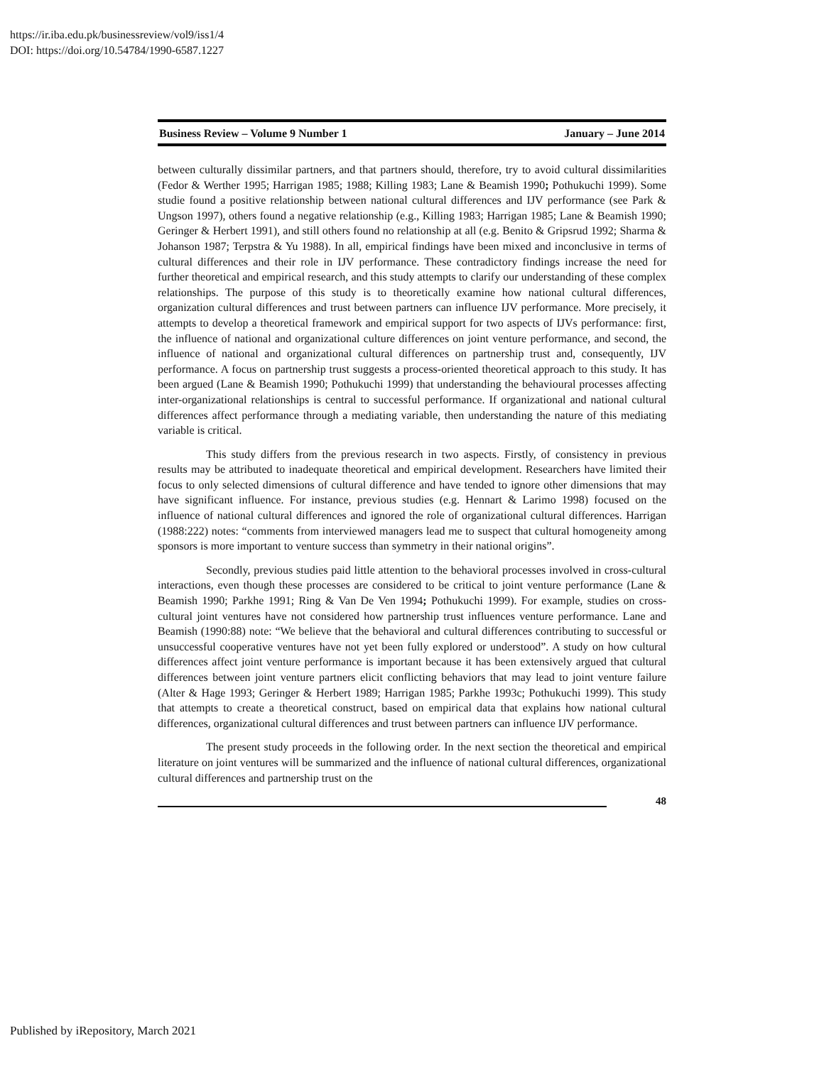https://ir.iba.edu.pk/businessreview/vol9/iss1/4
DOI: https://doi.org/10.54784/1990-6587.1227
Business Review – Volume 9 Number 1 January – June 2014
between culturally dissimilar partners, and that partners should, therefore, try to avoid cultural dissimilarities (Fedor & Werther 1995; Harrigan 1985; 1988; Killing 1983; Lane & Beamish 1990; Pothukuchi 1999). Some studie found a positive relationship between national cultural differences and IJV performance (see Park & Ungson 1997), others found a negative relationship (e.g., Killing 1983; Harrigan 1985; Lane & Beamish 1990; Geringer & Herbert 1991), and still others found no relationship at all (e.g. Benito & Gripsrud 1992; Sharma & Johanson 1987; Terpstra & Yu 1988). In all, empirical findings have been mixed and inconclusive in terms of cultural differences and their role in IJV performance. These contradictory findings increase the need for further theoretical and empirical research, and this study attempts to clarify our understanding of these complex relationships. The purpose of this study is to theoretically examine how national cultural differences, organization cultural differences and trust between partners can influence IJV performance. More precisely, it attempts to develop a theoretical framework and empirical support for two aspects of IJVs performance: first, the influence of national and organizational culture differences on joint venture performance, and second, the influence of national and organizational cultural differences on partnership trust and, consequently, IJV performance. A focus on partnership trust suggests a process-oriented theoretical approach to this study. It has been argued (Lane & Beamish 1990; Pothukuchi 1999) that understanding the behavioural processes affecting inter-organizational relationships is central to successful performance. If organizational and national cultural differences affect performance through a mediating variable, then understanding the nature of this mediating variable is critical.
This study differs from the previous research in two aspects. Firstly, of consistency in previous results may be attributed to inadequate theoretical and empirical development. Researchers have limited their focus to only selected dimensions of cultural difference and have tended to ignore other dimensions that may have significant influence. For instance, previous studies (e.g. Hennart & Larimo 1998) focused on the influence of national cultural differences and ignored the role of organizational cultural differences. Harrigan (1988:222) notes: “comments from interviewed managers lead me to suspect that cultural homogeneity among sponsors is more important to venture success than symmetry in their national origins”.
Secondly, previous studies paid little attention to the behavioral processes involved in cross-cultural interactions, even though these processes are considered to be critical to joint venture performance (Lane & Beamish 1990; Parkhe 1991; Ring & Van De Ven 1994; Pothukuchi 1999). For example, studies on cross-cultural joint ventures have not considered how partnership trust influences venture performance. Lane and Beamish (1990:88) note: “We believe that the behavioral and cultural differences contributing to successful or unsuccessful cooperative ventures have not yet been fully explored or understood”. A study on how cultural differences affect joint venture performance is important because it has been extensively argued that cultural differences between joint venture partners elicit conflicting behaviors that may lead to joint venture failure (Alter & Hage 1993; Geringer & Herbert 1989; Harrigan 1985; Parkhe 1993c; Pothukuchi 1999). This study that attempts to create a theoretical construct, based on empirical data that explains how national cultural differences, organizational cultural differences and trust between partners can influence IJV performance.
The present study proceeds in the following order. In the next section the theoretical and empirical literature on joint ventures will be summarized and the influence of national cultural differences, organizational cultural differences and partnership trust on the
48
Published by iRepository, March 2021